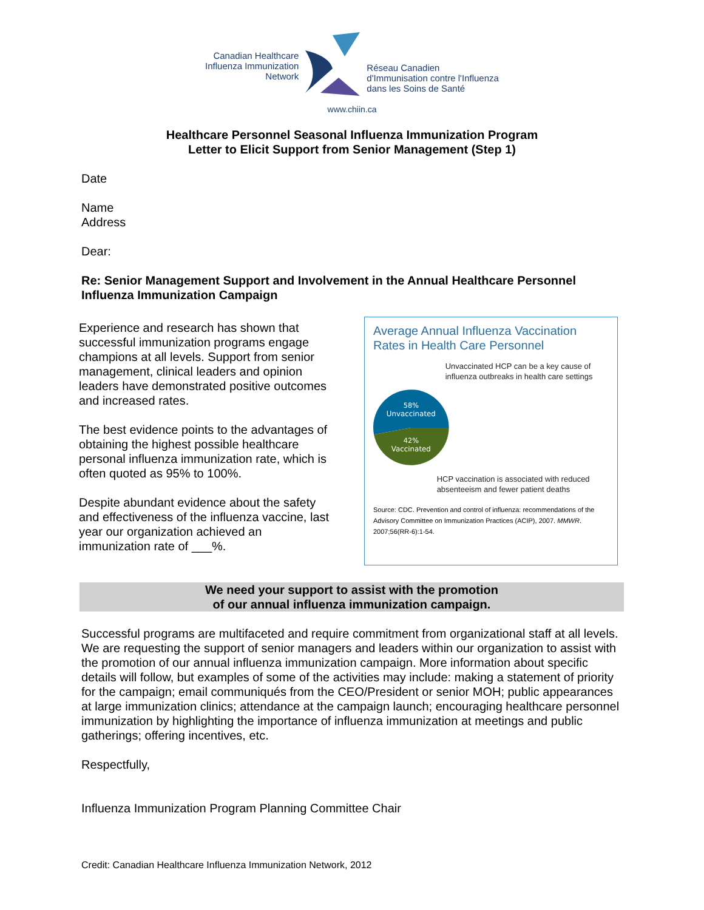Canadian Healthcare
Influenza Immunization
Network
Réseau Canadien
d'Immunisation contre l'Influenza
dans les Soins de Santé
www.chiin.ca
Healthcare Personnel Seasonal Influenza Immunization Program
Letter to Elicit Support from Senior Management (Step 1)
Date
Name
Address
Dear:
Re: Senior Management Support and Involvement in the Annual Healthcare Personnel Influenza Immunization Campaign
Experience and research has shown that successful immunization programs engage champions at all levels. Support from senior management, clinical leaders and opinion leaders have demonstrated positive outcomes and increased rates.
The best evidence points to the advantages of obtaining the highest possible healthcare personal influenza immunization rate, which is often quoted as 95% to 100%.
Despite abundant evidence about the safety and effectiveness of the influenza vaccine, last year our organization achieved an immunization rate of ___%.
Average Annual Influenza Vaccination Rates in Health Care Personnel
58%
Unvaccinated
42%
Vaccinated
Unvaccinated HCP can be a key cause of influenza outbreaks in health care settings
HCP vaccination is associated with reduced absenteeism and fewer patient deaths
Source: CDC. Prevention and control of influenza: recommendations of the Advisory Committee on Immunization Practices (ACIP), 2007. MMWR. 2007;56(RR-6):1-54.
We need your support to assist with the promotion
of our annual influenza immunization campaign.
Successful programs are multifaceted and require commitment from organizational staff at all levels. We are requesting the support of senior managers and leaders within our organization to assist with the promotion of our annual influenza immunization campaign. More information about specific details will follow, but examples of some of the activities may include: making a statement of priority for the campaign; email communiqués from the CEO/President or senior MOH; public appearances at large immunization clinics; attendance at the campaign launch; encouraging healthcare personnel immunization by highlighting the importance of influenza immunization at meetings and public gatherings; offering incentives, etc.
Respectfully,
Influenza Immunization Program Planning Committee Chair
Credit: Canadian Healthcare Influenza Immunization Network, 2012